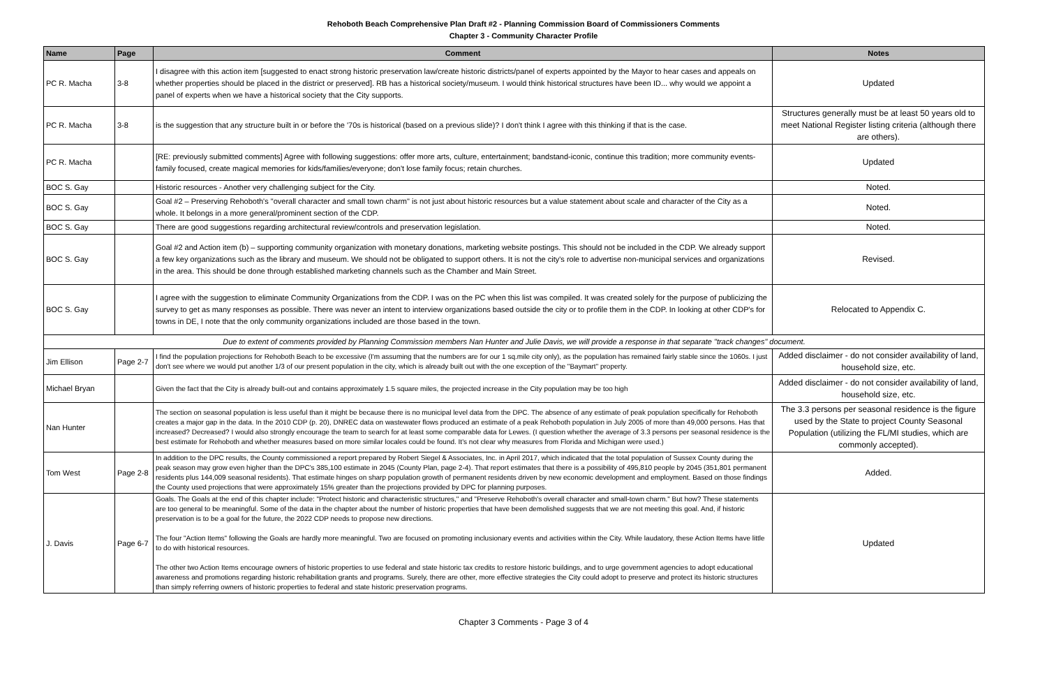Rehoboth Beach Comprehensive Plan Draft #2 - Planning Commission Board of Commissioners Comments
Chapter 3 - Community Character Profile
| Name | Page | Comment | Notes |
| --- | --- | --- | --- |
| PC R. Macha | 3-8 | I disagree with this action item [suggested to enact strong historic preservation law/create historic districts/panel of experts appointed by the Mayor to hear cases and appeals on whether properties should be placed in the district or preserved]. RB has a historical society/museum. I would think historical structures have been ID... why would we appoint a panel of experts when we have a historical society that the City supports. | Updated |
| PC R. Macha | 3-8 | is the suggestion that any structure built in or before the '70s is historical (based on a previous slide)? I don't think I agree with this thinking if that is the case. | Structures generally must be at least 50 years old to meet National Register listing criteria (although there are others). |
| PC R. Macha | | [RE: previously submitted comments] Agree with following suggestions: offer more arts, culture, entertainment; bandstand-iconic, continue this tradition; more community events-family focused, create magical memories for kids/families/everyone; don't lose family focus; retain churches. | Updated |
| BOC S. Gay | | Historic resources - Another very challenging subject for the City. | Noted. |
| BOC S. Gay | | Goal #2 – Preserving Rehoboth's "overall character and small town charm" is not just about historic resources but a value statement about scale and character of the City as a whole. It belongs in a more general/prominent section of the CDP. | Noted. |
| BOC S. Gay | | There are good suggestions regarding architectural review/controls and preservation legislation. | Noted. |
| BOC S. Gay | | Goal #2 and Action item (b) – supporting community organization with monetary donations, marketing website postings. This should not be included in the CDP. We already support a few key organizations such as the library and museum. We should not be obligated to support others. It is not the city's role to advertise non-municipal services and organizations in the area. This should be done through established marketing channels such as the Chamber and Main Street. | Revised. |
| BOC S. Gay | | I agree with the suggestion to eliminate Community Organizations from the CDP. I was on the PC when this list was compiled. It was created solely for the purpose of publicizing the survey to get as many responses as possible. There was never an intent to interview organizations based outside the city or to profile them in the CDP. In looking at other CDP's for towns in DE, I note that the only community organizations included are those based in the town. | Relocated to Appendix C. |
| Due to extent of comments provided by Planning Commission members Nan Hunter and Julie Davis, we will provide a response in that separate "track changes" document. | | | |
| Jim Ellison | Page 2-7 | I find the population projections for Rehoboth Beach to be excessive (I'm assuming that the numbers are for our 1 sq.mile city only), as the population has remained fairly stable since the 1060s. I just don't see where we would put another 1/3 of our present population in the city, which is already built out with the one exception of the "Baymart" property. | Added disclaimer - do not consider availability of land, household size, etc. |
| Michael Bryan | | Given the fact that the City is already built-out and contains approximately 1.5 square miles, the projected increase in the City population may be too high | Added disclaimer - do not consider availability of land, household size, etc. |
| Nan Hunter | | The section on seasonal population is less useful than it might be because there is no municipal level data from the DPC. The absence of any estimate of peak population specifically for Rehoboth creates a major gap in the data. In the 2010 CDP (p. 20), DNREC data on wastewater flows produced an estimate of a peak Rehoboth population in July 2005 of more than 49,000 persons. Has that increased? Decreased? I would also strongly encourage the team to search for at least some comparable data for Lewes. (I question whether the average of 3.3 persons per seasonal residence is the best estimate for Rehoboth and whether measures based on more similar locales could be found. It's not clear why measures from Florida and Michigan were used.) | The 3.3 persons per seasonal residence is the figure used by the State to project County Seasonal Population (utilizing the FL/MI studies, which are commonly accepted). |
| Tom West | Page 2-8 | In addition to the DPC results, the County commissioned a report prepared by Robert Siegel & Associates, Inc. in April 2017, which indicated that the total population of Sussex County during the peak season may grow even higher than the DPC's 385,100 estimate in 2045 (County Plan, page 2-4). That report estimates that there is a possibility of 495,810 people by 2045 (351,801 permanent residents plus 144,009 seasonal residents). That estimate hinges on sharp population growth of permanent residents driven by new economic development and employment. Based on those findings the County used projections that were approximately 15% greater than the projections provided by DPC for planning purposes. | Added. |
| J. Davis | Page 6-7 | Goals. The Goals at the end of this chapter include: "Protect historic and characteristic structures," and "Preserve Rehoboth's overall character and small-town charm." But how? These statements are too general to be meaningful. Some of the data in the chapter about the number of historic properties that have been demolished suggests that we are not meeting this goal. And, if historic preservation is to be a goal for the future, the 2022 CDP needs to propose new directions. The four "Action Items" following the Goals are hardly more meaningful. Two are focused on promoting inclusionary events and activities within the City. While laudatory, these Action Items have little to do with historical resources. The other two Action Items encourage owners of historic properties to use federal and state historic tax credits to restore historic buildings, and to urge government agencies to adopt educational awareness and promotions regarding historic rehabilitation grants and programs. Surely, there are other, more effective strategies the City could adopt to preserve and protect its historic structures than simply referring owners of historic properties to federal and state historic preservation programs. | Updated |
Chapter 3 Comments - Page 3 of 4